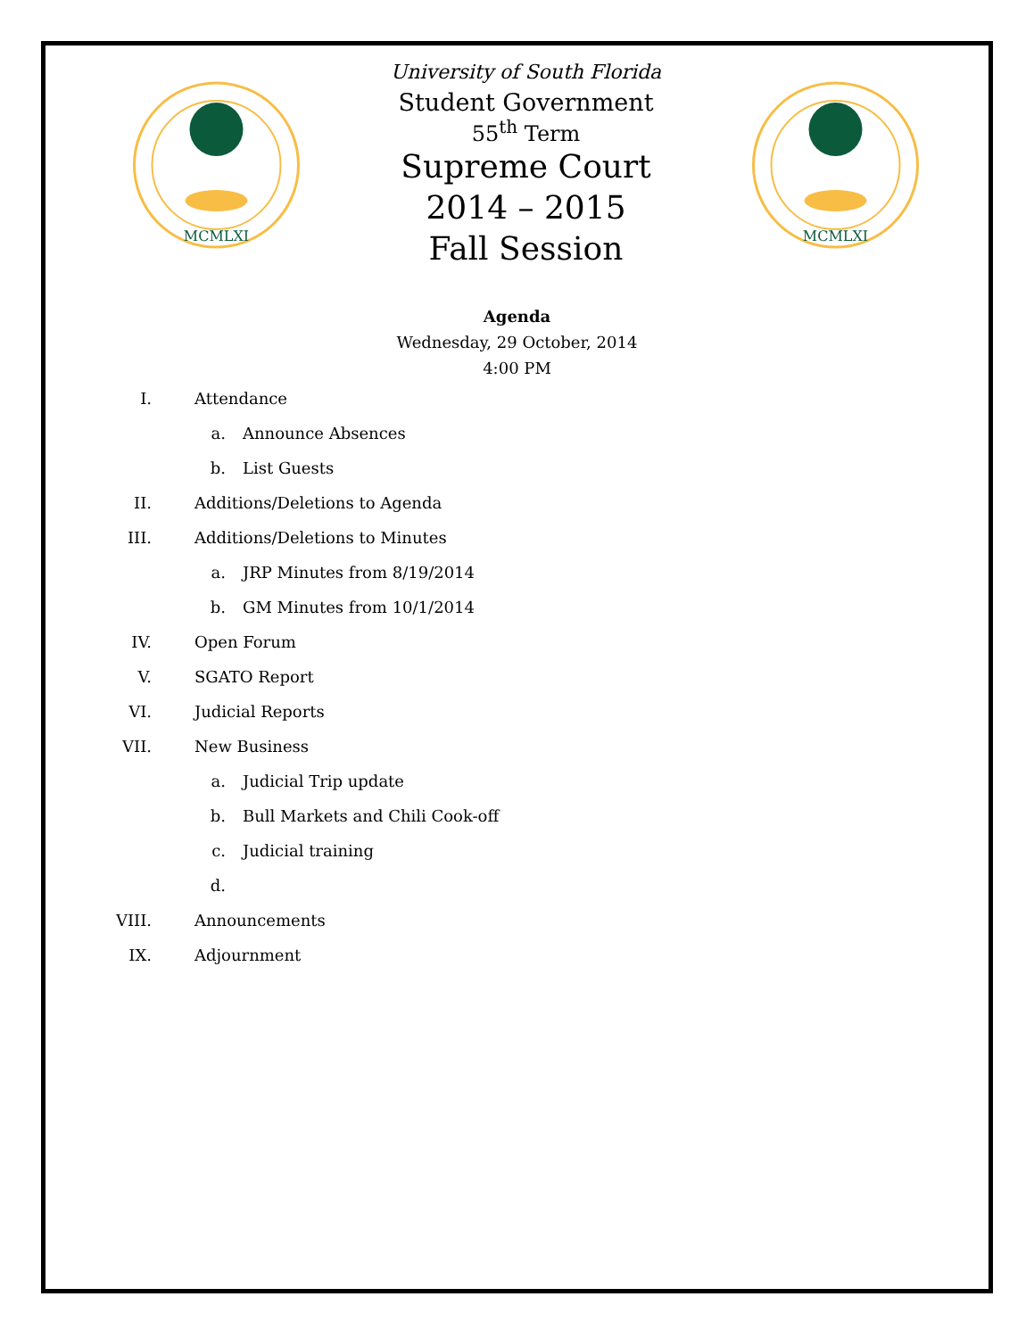MCMLXI
University of South Florida
Student Government
55<sup>th</sup> Term
Supreme Court
2014 – 2015
Fall Session
MCMLXI
Agenda
Wednesday, 29 October, 2014
4:00 PM
I. Attendance
a. Announce Absences
b. List Guests
II. Additions/Deletions to Agenda
III. Additions/Deletions to Minutes
a. JRP Minutes from 8/19/2014
b. GM Minutes from 10/1/2014
IV. Open Forum
V. SGATO Report
VI. Judicial Reports
VII. New Business
a. Judicial Trip update
b. Bull Markets and Chili Cook-off
c. Judicial training
d.
VIII. Announcements
IX. Adjournment